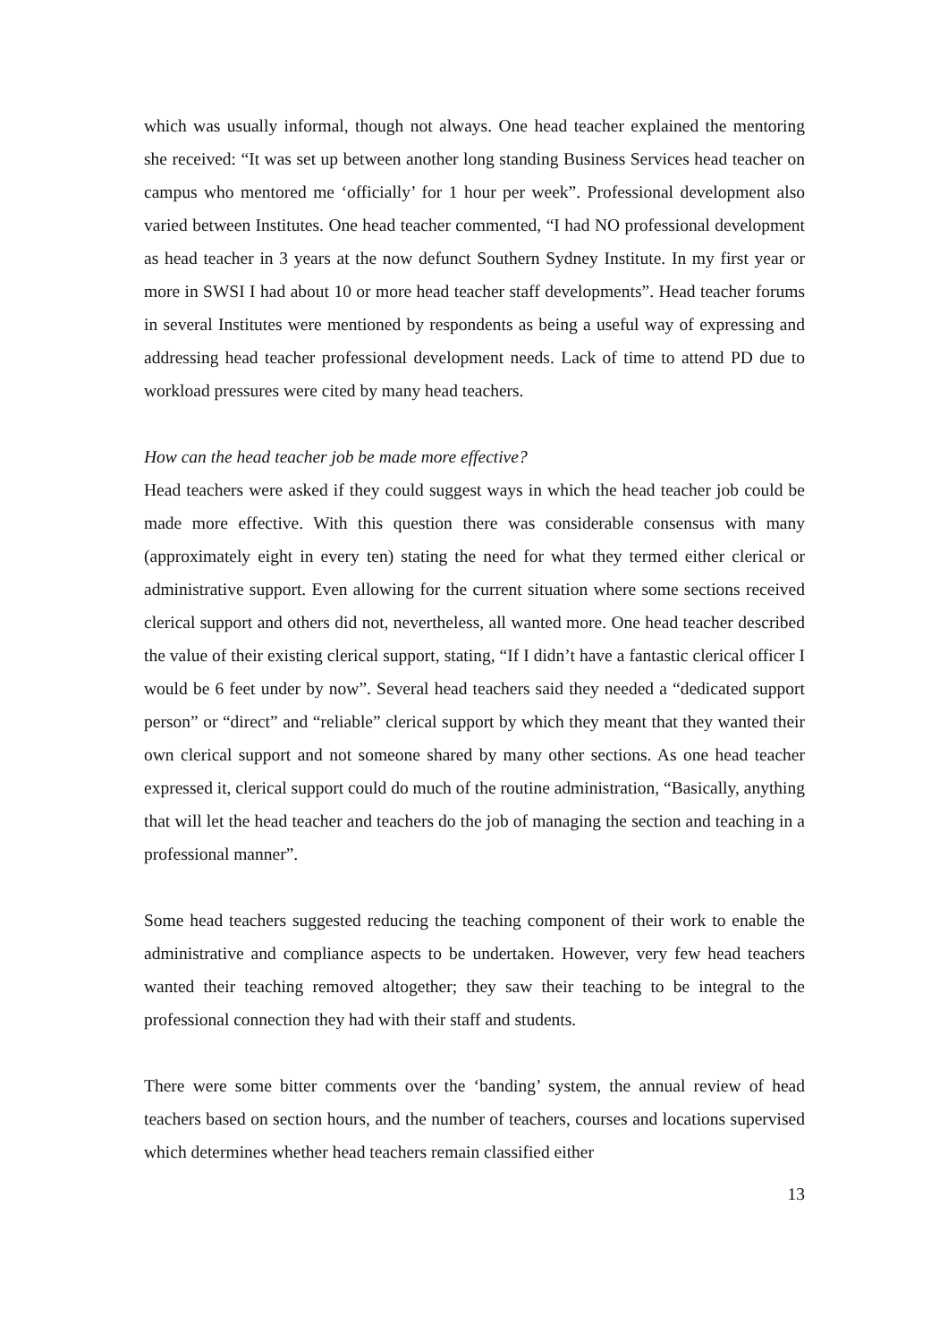which was usually informal, though not always. One head teacher explained the mentoring she received: “It was set up between another long standing Business Services head teacher on campus who mentored me ‘officially’ for 1 hour per week”. Professional development also varied between Institutes. One head teacher commented, “I had NO professional development as head teacher in 3 years at the now defunct Southern Sydney Institute. In my first year or more in SWSI I had about 10 or more head teacher staff developments”. Head teacher forums in several Institutes were mentioned by respondents as being a useful way of expressing and addressing head teacher professional development needs. Lack of time to attend PD due to workload pressures were cited by many head teachers.
How can the head teacher job be made more effective?
Head teachers were asked if they could suggest ways in which the head teacher job could be made more effective. With this question there was considerable consensus with many (approximately eight in every ten) stating the need for what they termed either clerical or administrative support. Even allowing for the current situation where some sections received clerical support and others did not, nevertheless, all wanted more. One head teacher described the value of their existing clerical support, stating, “If I didn’t have a fantastic clerical officer I would be 6 feet under by now”. Several head teachers said they needed a “dedicated support person” or “direct” and “reliable” clerical support by which they meant that they wanted their own clerical support and not someone shared by many other sections. As one head teacher expressed it, clerical support could do much of the routine administration, “Basically, anything that will let the head teacher and teachers do the job of managing the section and teaching in a professional manner”.
Some head teachers suggested reducing the teaching component of their work to enable the administrative and compliance aspects to be undertaken. However, very few head teachers wanted their teaching removed altogether; they saw their teaching to be integral to the professional connection they had with their staff and students.
There were some bitter comments over the ‘banding’ system, the annual review of head teachers based on section hours, and the number of teachers, courses and locations supervised which determines whether head teachers remain classified either
13